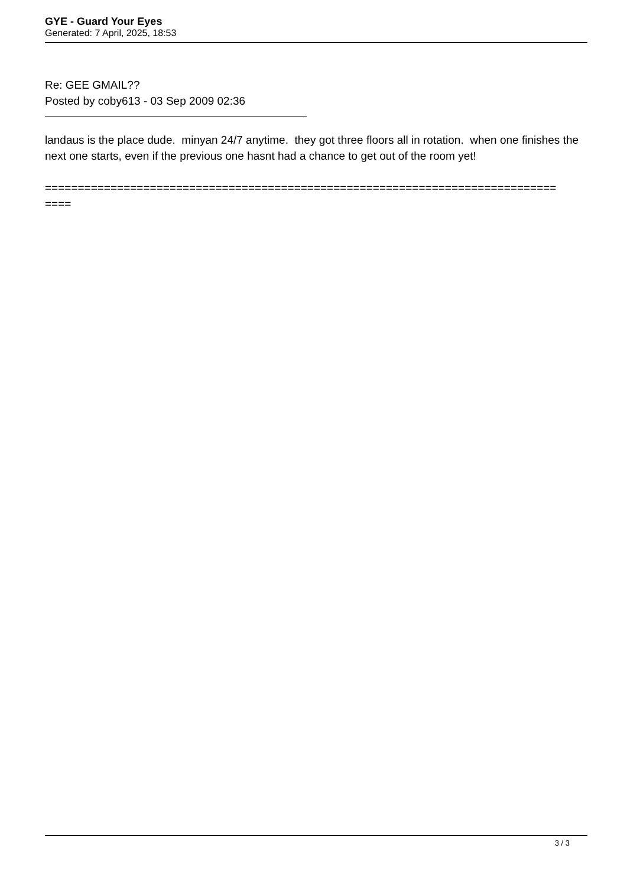GYE - Guard Your Eyes
Generated: 7 April, 2025, 18:53
Re: GEE GMAIL??
Posted by coby613 - 03 Sep 2009 02:36
landaus is the place dude. minyan 24/7 anytime. they got three floors all in rotation. when one finishes the next one starts, even if the previous one hasnt had a chance to get out of the room yet!
==============================================================================
====
3 / 3